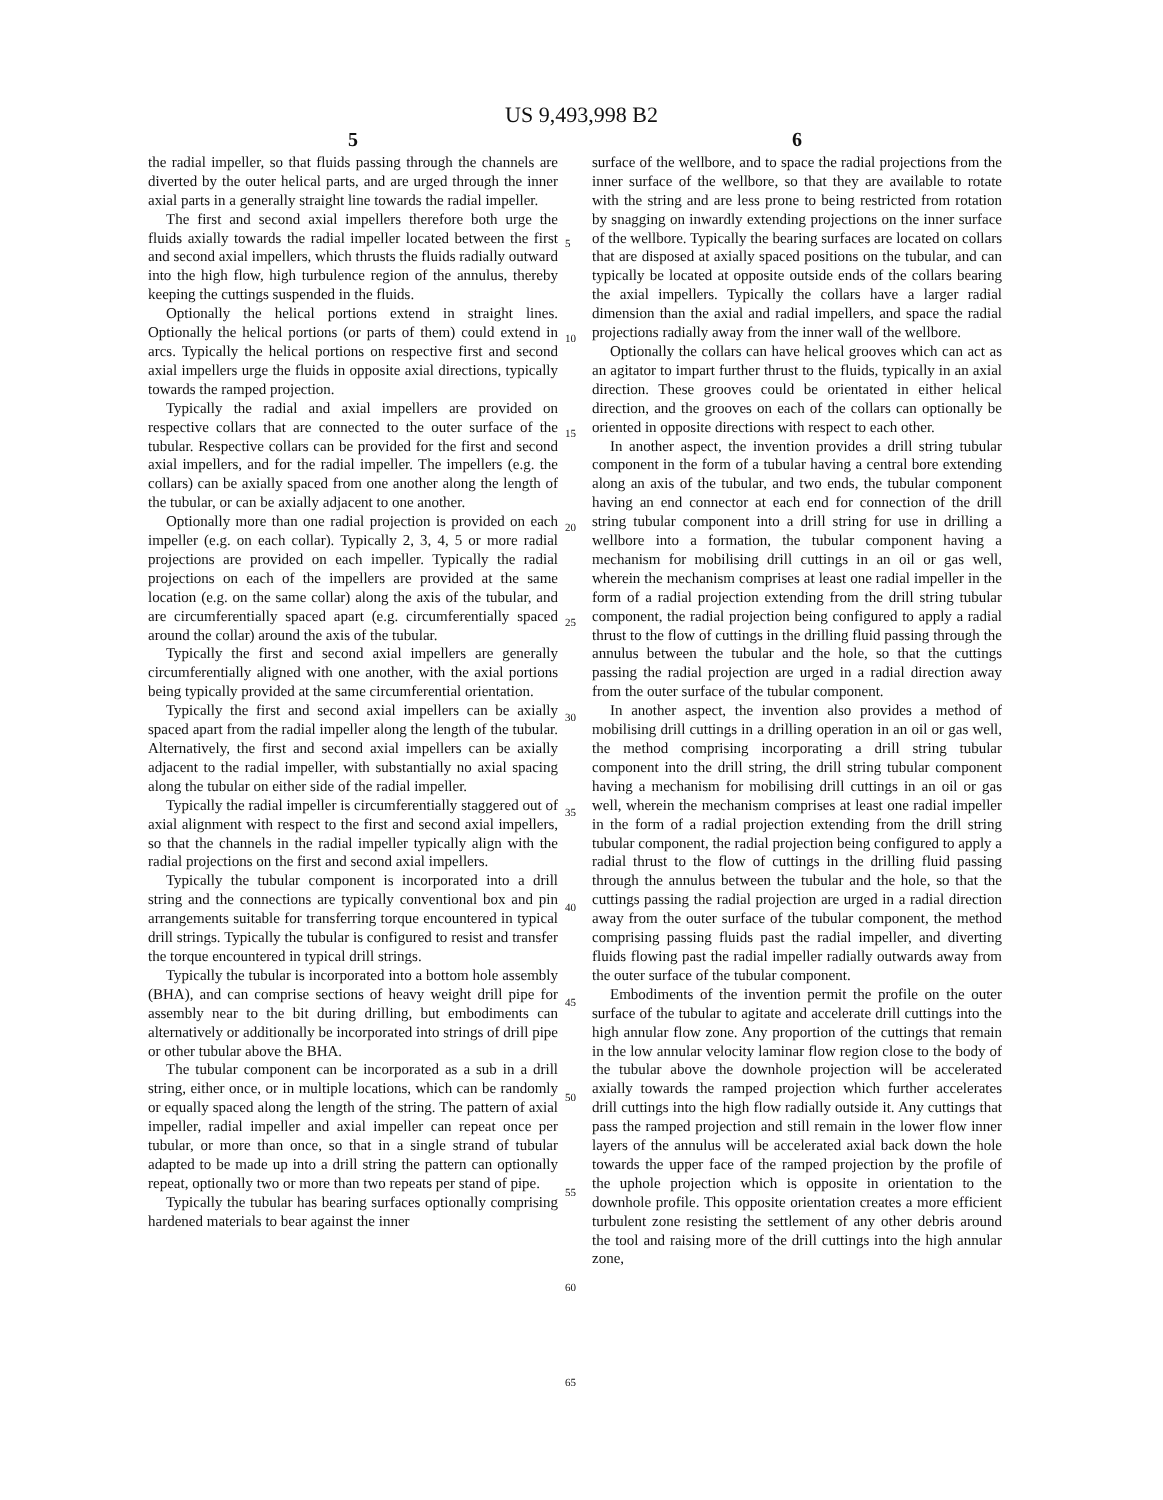US 9,493,998 B2
5
the radial impeller, so that fluids passing through the channels are diverted by the outer helical parts, and are urged through the inner axial parts in a generally straight line towards the radial impeller.
The first and second axial impellers therefore both urge the fluids axially towards the radial impeller located between the first and second axial impellers, which thrusts the fluids radially outward into the high flow, high turbulence region of the annulus, thereby keeping the cuttings suspended in the fluids.
Optionally the helical portions extend in straight lines. Optionally the helical portions (or parts of them) could extend in arcs. Typically the helical portions on respective first and second axial impellers urge the fluids in opposite axial directions, typically towards the ramped projection.
Typically the radial and axial impellers are provided on respective collars that are connected to the outer surface of the tubular. Respective collars can be provided for the first and second axial impellers, and for the radial impeller. The impellers (e.g. the collars) can be axially spaced from one another along the length of the tubular, or can be axially adjacent to one another.
Optionally more than one radial projection is provided on each impeller (e.g. on each collar). Typically 2, 3, 4, 5 or more radial projections are provided on each impeller. Typically the radial projections on each of the impellers are provided at the same location (e.g. on the same collar) along the axis of the tubular, and are circumferentially spaced apart (e.g. circumferentially spaced around the collar) around the axis of the tubular.
Typically the first and second axial impellers are generally circumferentially aligned with one another, with the axial portions being typically provided at the same circumferential orientation.
Typically the first and second axial impellers can be axially spaced apart from the radial impeller along the length of the tubular. Alternatively, the first and second axial impellers can be axially adjacent to the radial impeller, with substantially no axial spacing along the tubular on either side of the radial impeller.
Typically the radial impeller is circumferentially staggered out of axial alignment with respect to the first and second axial impellers, so that the channels in the radial impeller typically align with the radial projections on the first and second axial impellers.
Typically the tubular component is incorporated into a drill string and the connections are typically conventional box and pin arrangements suitable for transferring torque encountered in typical drill strings. Typically the tubular is configured to resist and transfer the torque encountered in typical drill strings.
Typically the tubular is incorporated into a bottom hole assembly (BHA), and can comprise sections of heavy weight drill pipe for assembly near to the bit during drilling, but embodiments can alternatively or additionally be incorporated into strings of drill pipe or other tubular above the BHA.
The tubular component can be incorporated as a sub in a drill string, either once, or in multiple locations, which can be randomly or equally spaced along the length of the string. The pattern of axial impeller, radial impeller and axial impeller can repeat once per tubular, or more than once, so that in a single strand of tubular adapted to be made up into a drill string the pattern can optionally repeat, optionally two or more than two repeats per stand of pipe.
Typically the tubular has bearing surfaces optionally comprising hardened materials to bear against the inner
5
10
15
20
25
30
35
40
45
50
55
60
65
6
surface of the wellbore, and to space the radial projections from the inner surface of the wellbore, so that they are available to rotate with the string and are less prone to being restricted from rotation by snagging on inwardly extending projections on the inner surface of the wellbore. Typically the bearing surfaces are located on collars that are disposed at axially spaced positions on the tubular, and can typically be located at opposite outside ends of the collars bearing the axial impellers. Typically the collars have a larger radial dimension than the axial and radial impellers, and space the radial projections radially away from the inner wall of the wellbore.
Optionally the collars can have helical grooves which can act as an agitator to impart further thrust to the fluids, typically in an axial direction. These grooves could be orientated in either helical direction, and the grooves on each of the collars can optionally be oriented in opposite directions with respect to each other.
In another aspect, the invention provides a drill string tubular component in the form of a tubular having a central bore extending along an axis of the tubular, and two ends, the tubular component having an end connector at each end for connection of the drill string tubular component into a drill string for use in drilling a wellbore into a formation, the tubular component having a mechanism for mobilising drill cuttings in an oil or gas well, wherein the mechanism comprises at least one radial impeller in the form of a radial projection extending from the drill string tubular component, the radial projection being configured to apply a radial thrust to the flow of cuttings in the drilling fluid passing through the annulus between the tubular and the hole, so that the cuttings passing the radial projection are urged in a radial direction away from the outer surface of the tubular component.
In another aspect, the invention also provides a method of mobilising drill cuttings in a drilling operation in an oil or gas well, the method comprising incorporating a drill string tubular component into the drill string, the drill string tubular component having a mechanism for mobilising drill cuttings in an oil or gas well, wherein the mechanism comprises at least one radial impeller in the form of a radial projection extending from the drill string tubular component, the radial projection being configured to apply a radial thrust to the flow of cuttings in the drilling fluid passing through the annulus between the tubular and the hole, so that the cuttings passing the radial projection are urged in a radial direction away from the outer surface of the tubular component, the method comprising passing fluids past the radial impeller, and diverting fluids flowing past the radial impeller radially outwards away from the outer surface of the tubular component.
Embodiments of the invention permit the profile on the outer surface of the tubular to agitate and accelerate drill cuttings into the high annular flow zone. Any proportion of the cuttings that remain in the low annular velocity laminar flow region close to the body of the tubular above the downhole projection will be accelerated axially towards the ramped projection which further accelerates drill cuttings into the high flow radially outside it. Any cuttings that pass the ramped projection and still remain in the lower flow inner layers of the annulus will be accelerated axial back down the hole towards the upper face of the ramped projection by the profile of the uphole projection which is opposite in orientation to the downhole profile. This opposite orientation creates a more efficient turbulent zone resisting the settlement of any other debris around the tool and raising more of the drill cuttings into the high annular zone,